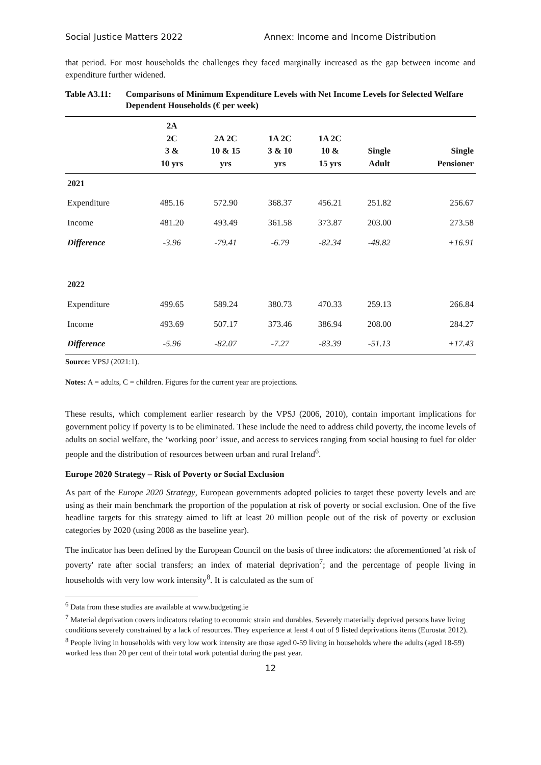Social Justice Matters 2022 Annex: Income and Income Distribution
that period. For most households the challenges they faced marginally increased as the gap between income and expenditure further widened.
Table A3.11: Comparisons of Minimum Expenditure Levels with Net Income Levels for Selected Welfare Dependent Households (€ per week)
| | 2A 2C 3 & 10 yrs | 2A 2C 10 & 15 yrs | 1A 2C 3 & 10 yrs | 1A 2C 10 & 15 yrs | Single Adult | Single Pensioner |
| --- | --- | --- | --- | --- | --- | --- |
| 2021 | | | | | | |
| Expenditure | 485.16 | 572.90 | 368.37 | 456.21 | 251.82 | 256.67 |
| Income | 481.20 | 493.49 | 361.58 | 373.87 | 203.00 | 273.58 |
| Difference | -3.96 | -79.41 | -6.79 | -82.34 | -48.82 | +16.91 |
| 2022 | | | | | | |
| Expenditure | 499.65 | 589.24 | 380.73 | 470.33 | 259.13 | 266.84 |
| Income | 493.69 | 507.17 | 373.46 | 386.94 | 208.00 | 284.27 |
| Difference | -5.96 | -82.07 | -7.27 | -83.39 | -51.13 | +17.43 |
Source: VPSJ (2021:1).
Notes: A = adults, C = children. Figures for the current year are projections.
These results, which complement earlier research by the VPSJ (2006, 2010), contain important implications for government policy if poverty is to be eliminated. These include the need to address child poverty, the income levels of adults on social welfare, the ‘working poor’ issue, and access to services ranging from social housing to fuel for older people and the distribution of resources between urban and rural Ireland<sup>6</sup>.
Europe 2020 Strategy – Risk of Poverty or Social Exclusion
As part of the Europe 2020 Strategy, European governments adopted policies to target these poverty levels and are using as their main benchmark the proportion of the population at risk of poverty or social exclusion. One of the five headline targets for this strategy aimed to lift at least 20 million people out of the risk of poverty or exclusion categories by 2020 (using 2008 as the baseline year).
The indicator has been defined by the European Council on the basis of three indicators: the aforementioned 'at risk of poverty' rate after social transfers; an index of material deprivation<sup>7</sup>; and the percentage of people living in households with very low work intensity<sup>8</sup>. It is calculated as the sum of
<sup>6</sup> Data from these studies are available at www.budgeting.ie
<sup>7</sup> Material deprivation covers indicators relating to economic strain and durables. Severely materially deprived persons have living conditions severely constrained by a lack of resources. They experience at least 4 out of 9 listed deprivations items (Eurostat 2012).
<sup>8</sup> People living in households with very low work intensity are those aged 0-59 living in households where the adults (aged 18-59) worked less than 20 per cent of their total work potential during the past year.
12